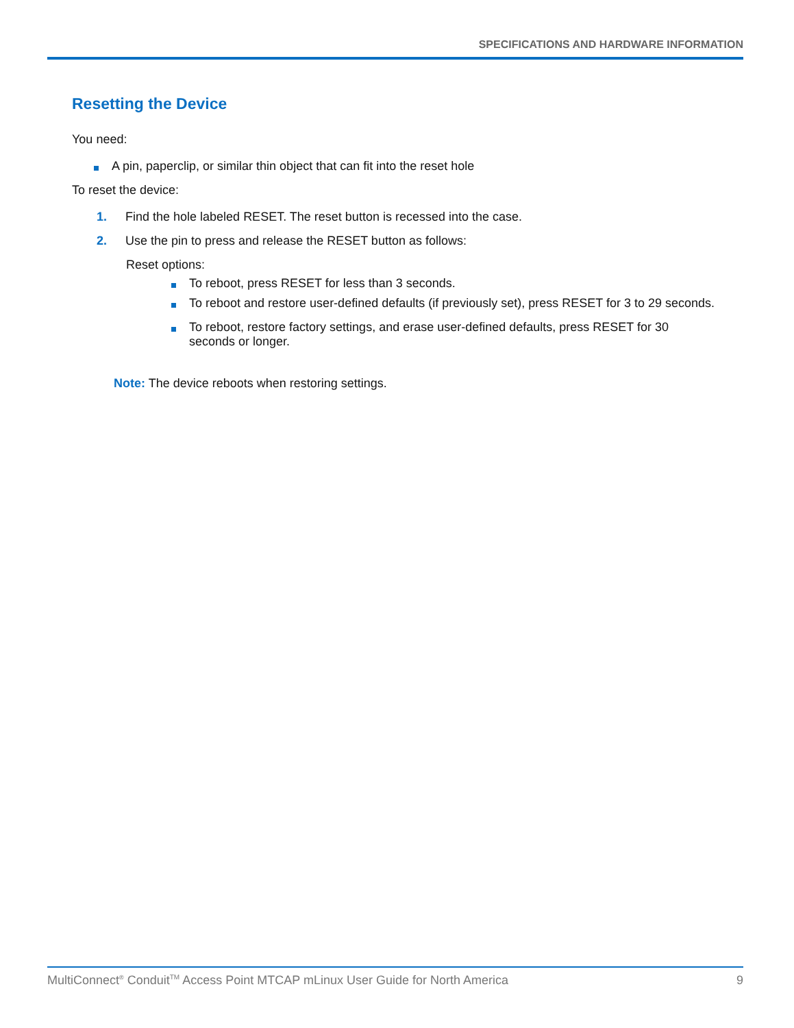SPECIFICATIONS AND HARDWARE INFORMATION
Resetting the Device
You need:
A pin, paperclip, or similar thin object that can fit into the reset hole
To reset the device:
1. Find the hole labeled RESET. The reset button is recessed into the case.
2. Use the pin to press and release the RESET button as follows:
Reset options:
To reboot, press RESET for less than 3 seconds.
To reboot and restore user-defined defaults (if previously set), press RESET for 3 to 29 seconds.
To reboot, restore factory settings, and erase user-defined defaults, press RESET for 30 seconds or longer.
Note: The device reboots when restoring settings.
MultiConnect<sup>®</sup> Conduit<sup>TM</sup> Access Point MTCAP mLinux User Guide for North America 9